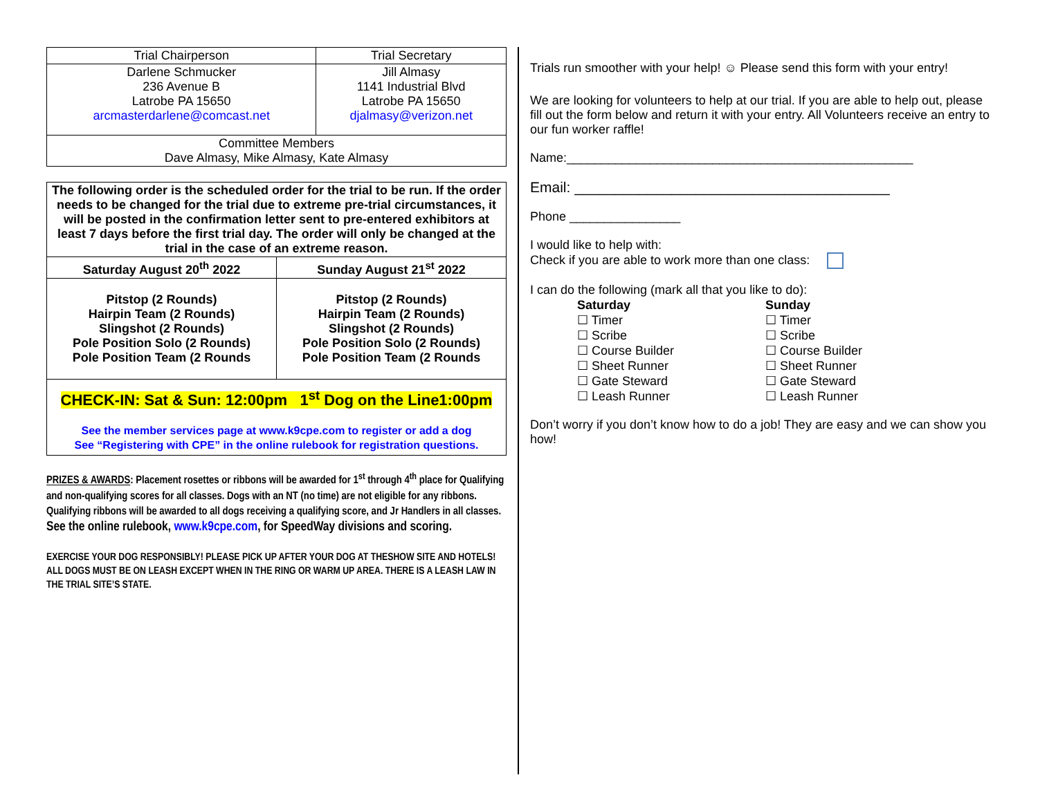| Trial Chairperson | Trial Secretary |
| --- | --- |
| Darlene Schmucker 236 Avenue B Latrobe PA 15650 arcmasterdarlene@comcast.net | Jill Almasy 1141 Industrial Blvd Latrobe PA 15650 djalmasy@verizon.net |
| Committee Members Dave Almasy, Mike Almasy, Kate Almasy | |
| The following order is the scheduled order for the trial to be run. If the order needs to be changed for the trial due to extreme pre-trial circumstances, it will be posted in the confirmation letter sent to pre-entered exhibitors at least 7 days before the first trial day. The order will only be changed at the trial in the case of an extreme reason. | |
| Saturday August 20<sup>th</sup> 2022 | Sunday August 21<sup>st</sup> 2022 |
| Pitstop (2 Rounds) Hairpin Team (2 Rounds) Slingshot (2 Rounds) Pole Position Solo (2 Rounds) Pole Position Team (2 Rounds | Pitstop (2 Rounds) Hairpin Team (2 Rounds) Slingshot (2 Rounds) Pole Position Solo (2 Rounds) Pole Position Team (2 Rounds |
| CHECK-IN: Sat & Sun: 12:00pm 1<sup>st</sup> Dog on the Line1:00pm See the member services page at www.k9cpe.com to register or add a dog See “Registering with CPE” in the online rulebook for registration questions. | |
PRIZES & AWARDS: Placement rosettes or ribbons will be awarded for 1<sup>st</sup> through 4<sup>th</sup> place for Qualifying and non-qualifying scores for all classes. Dogs with an NT (no time) are not eligible for any ribbons. Qualifying ribbons will be awarded to all dogs receiving a qualifying score, and Jr Handlers in all classes.
See the online rulebook, www.k9cpe.com, for SpeedWay divisions and scoring.
EXERCISE YOUR DOG RESPONSIBLY! PLEASE PICK UP AFTER YOUR DOG AT THESHOW SITE AND HOTELS! ALL DOGS MUST BE ON LEASH EXCEPT WHEN IN THE RING OR WARM UP AREA. THERE IS A LEASH LAW IN THE TRIAL SITE’S STATE.
Trials run smoother with your help! ☺ Please send this form with your entry!
We are looking for volunteers to help at our trial. If you are able to help out, please fill out the form below and return it with your entry. All Volunteers receive an entry to our fun worker raffle!
Name:__________________________________________________
Email: _______________________________________
Phone ________________
I would like to help with:
Check if you are able to work more than one class:
I can do the following (mark all that you like to do):
Saturday
☐ Timer
☐ Scribe
☐ Course Builder
☐ Sheet Runner
☐ Gate Steward
☐ Leash Runner
Sunday
☐ Timer
☐ Scribe
☐ Course Builder
☐ Sheet Runner
☐ Gate Steward
☐ Leash Runner
Don’t worry if you don’t know how to do a job! They are easy and we can show you how!